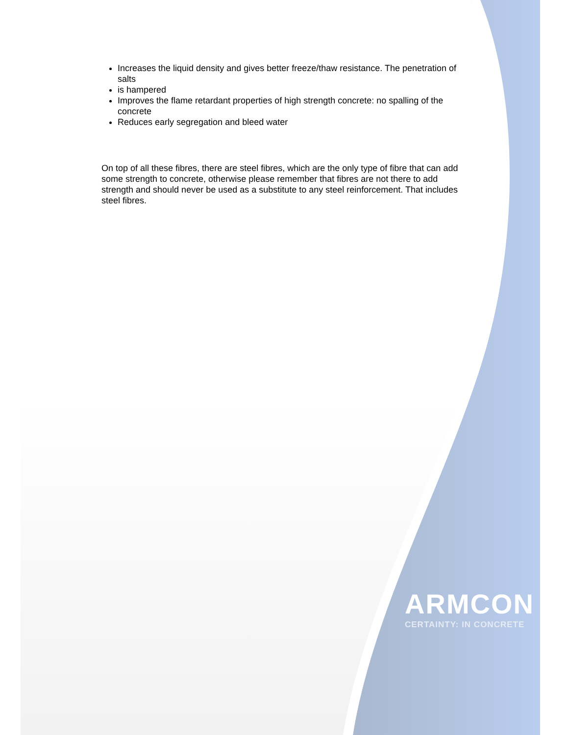Increases the liquid density and gives better freeze/thaw resistance. The penetration of salts
is hampered
Improves the flame retardant properties of high strength concrete: no spalling of the concrete
Reduces early segregation and bleed water
On top of all these fibres, there are steel fibres, which are the only type of fibre that can add some strength to concrete, otherwise please remember that fibres are not there to add strength and should never be used as a substitute to any steel reinforcement. That includes steel fibres.
ARMCON
CERTAINTY: IN CONCRETE